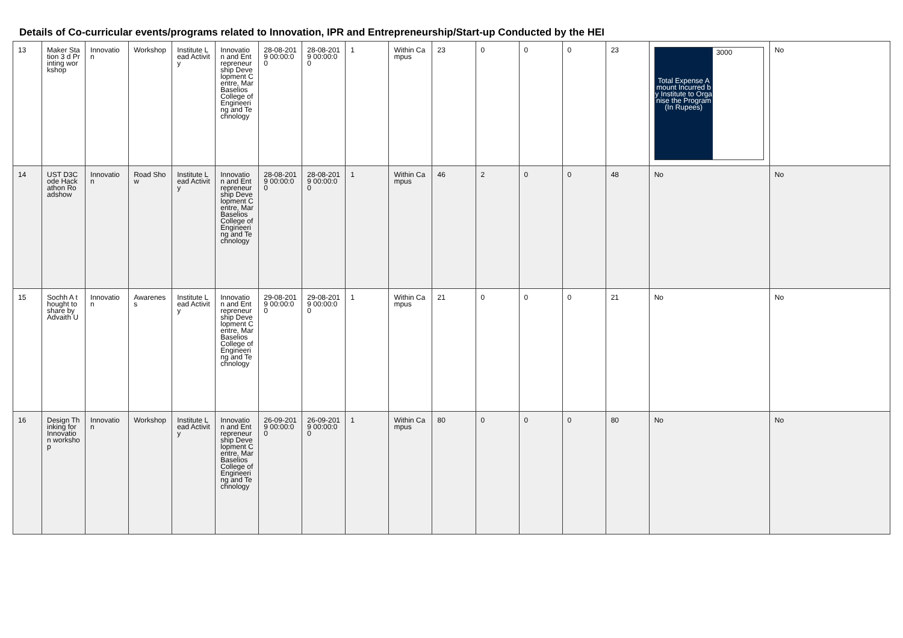Details of Co-curricular events/programs related to Innovation, IPR and Entrepreneurship/Start-up Conducted by the HEI
| 13 | Maker Station 3 d Printing workshop | Innovation | Workshop | Institute Lead Activity | Innovation and Entrepreneurship Development Centre, Mar Baselios College of Engineering and Technology | 28-08-2019 00:00:00 | 28-08-2019 00:00:00 | 1 | Within Campus | 23 | 0 | 0 | 0 | 23 | Total Expense Amount Incurred by Institute to Organise the Program (In Rupees) 3000 | No |
| 14 | UST D3Code Hackathon Roadshow | Innovation | Road Show | Institute Lead Activity | Innovation and Entrepreneurship Development Centre, Mar Baselios College of Engineering and Technology | 28-08-2019 00:00:00 | 28-08-2019 00:00:00 | 1 | Within Campus | 46 | 2 | 0 | 0 | 48 | No | No |
| 15 | Sochh A thought to share by Advaith U | Innovation | Awareness | Institute Lead Activity | Innovation and Entrepreneurship Development Centre, Mar Baselios College of Engineering and Technology | 29-08-2019 00:00:00 | 29-08-2019 00:00:00 | 1 | Within Campus | 21 | 0 | 0 | 0 | 21 | No | No |
| 16 | Design Thinking for Innovation workshop | Innovation | Workshop | Institute Lead Activity | Innovation and Entrepreneurship Development Centre, Mar Baselios College of Engineering and Technology | 26-09-2019 00:00:00 | 26-09-2019 00:00:00 | 1 | Within Campus | 80 | 0 | 0 | 0 | 80 | No | No |